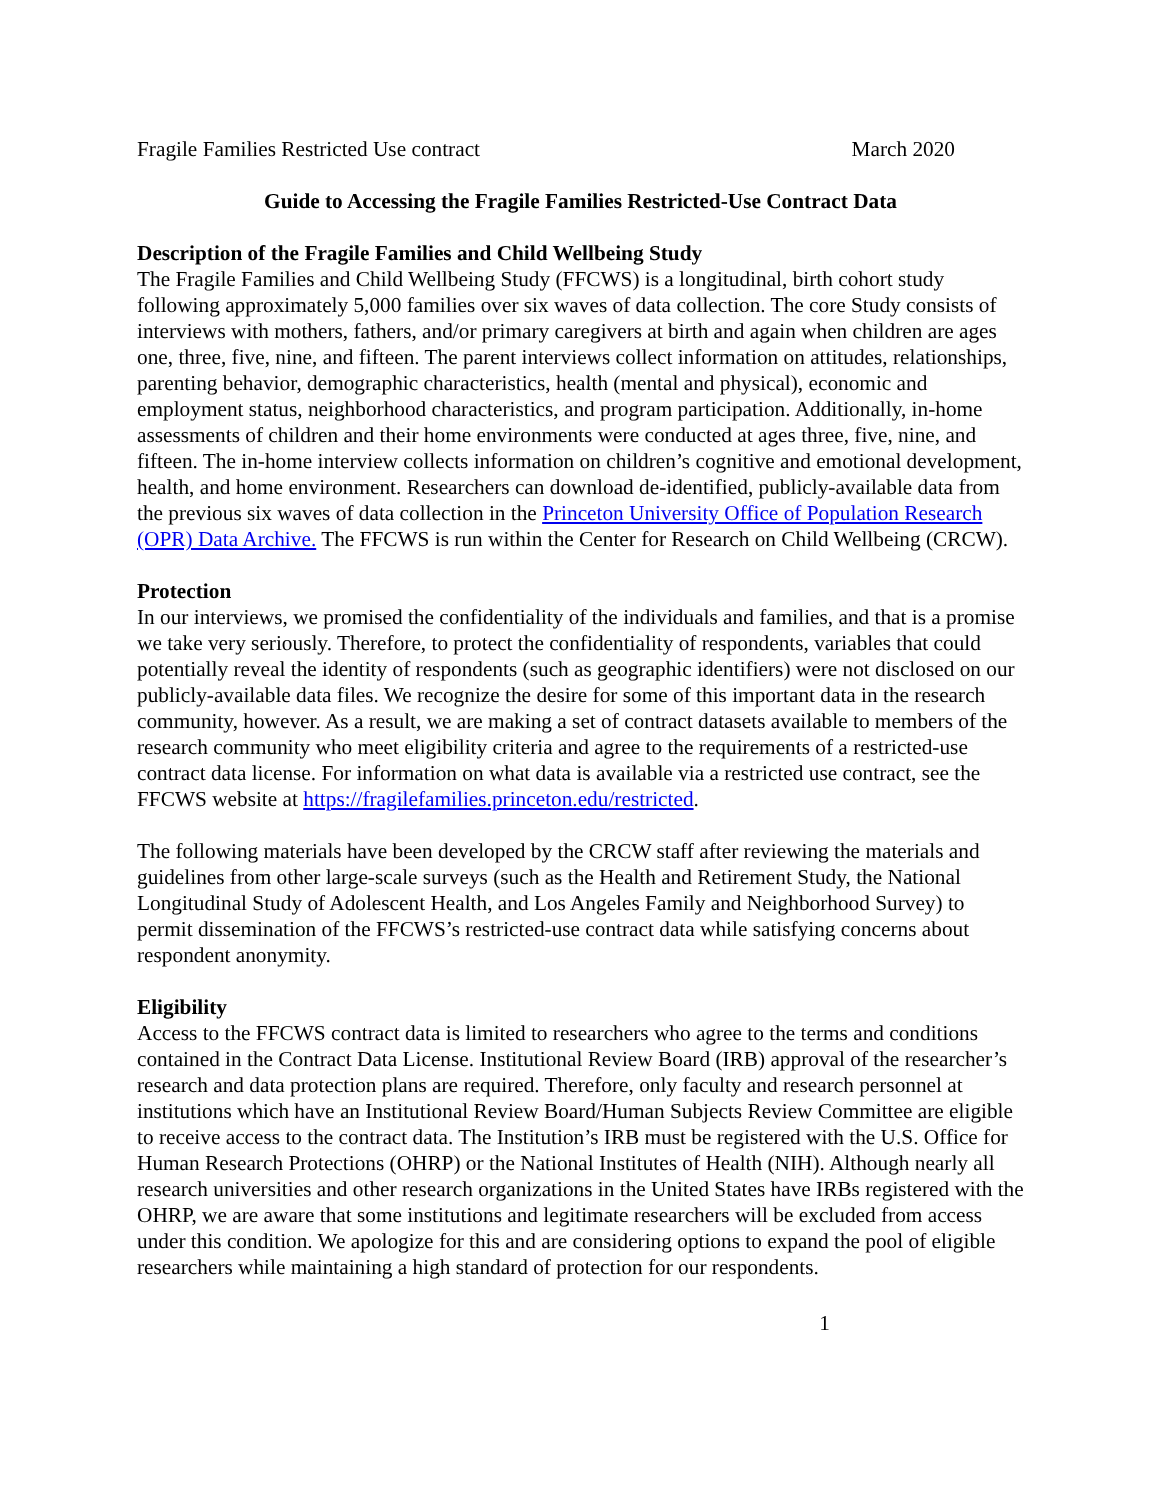Fragile Families Restricted Use contract March 2020
Guide to Accessing the Fragile Families Restricted-Use Contract Data
Description of the Fragile Families and Child Wellbeing Study
The Fragile Families and Child Wellbeing Study (FFCWS) is a longitudinal, birth cohort study following approximately 5,000 families over six waves of data collection. The core Study consists of interviews with mothers, fathers, and/or primary caregivers at birth and again when children are ages one, three, five, nine, and fifteen. The parent interviews collect information on attitudes, relationships, parenting behavior, demographic characteristics, health (mental and physical), economic and employment status, neighborhood characteristics, and program participation. Additionally, in-home assessments of children and their home environments were conducted at ages three, five, nine, and fifteen. The in-home interview collects information on children’s cognitive and emotional development, health, and home environment. Researchers can download de-identified, publicly-available data from the previous six waves of data collection in the Princeton University Office of Population Research (OPR) Data Archive. The FFCWS is run within the Center for Research on Child Wellbeing (CRCW).
Protection
In our interviews, we promised the confidentiality of the individuals and families, and that is a promise we take very seriously. Therefore, to protect the confidentiality of respondents, variables that could potentially reveal the identity of respondents (such as geographic identifiers) were not disclosed on our publicly-available data files. We recognize the desire for some of this important data in the research community, however. As a result, we are making a set of contract datasets available to members of the research community who meet eligibility criteria and agree to the requirements of a restricted-use contract data license. For information on what data is available via a restricted use contract, see the FFCWS website at https://fragilefamilies.princeton.edu/restricted.
The following materials have been developed by the CRCW staff after reviewing the materials and guidelines from other large-scale surveys (such as the Health and Retirement Study, the National Longitudinal Study of Adolescent Health, and Los Angeles Family and Neighborhood Survey) to permit dissemination of the FFCWS’s restricted-use contract data while satisfying concerns about respondent anonymity.
Eligibility
Access to the FFCWS contract data is limited to researchers who agree to the terms and conditions contained in the Contract Data License. Institutional Review Board (IRB) approval of the researcher’s research and data protection plans are required. Therefore, only faculty and research personnel at institutions which have an Institutional Review Board/Human Subjects Review Committee are eligible to receive access to the contract data. The Institution’s IRB must be registered with the U.S. Office for Human Research Protections (OHRP) or the National Institutes of Health (NIH). Although nearly all research universities and other research organizations in the United States have IRBs registered with the OHRP, we are aware that some institutions and legitimate researchers will be excluded from access under this condition. We apologize for this and are considering options to expand the pool of eligible researchers while maintaining a high standard of protection for our respondents.
1